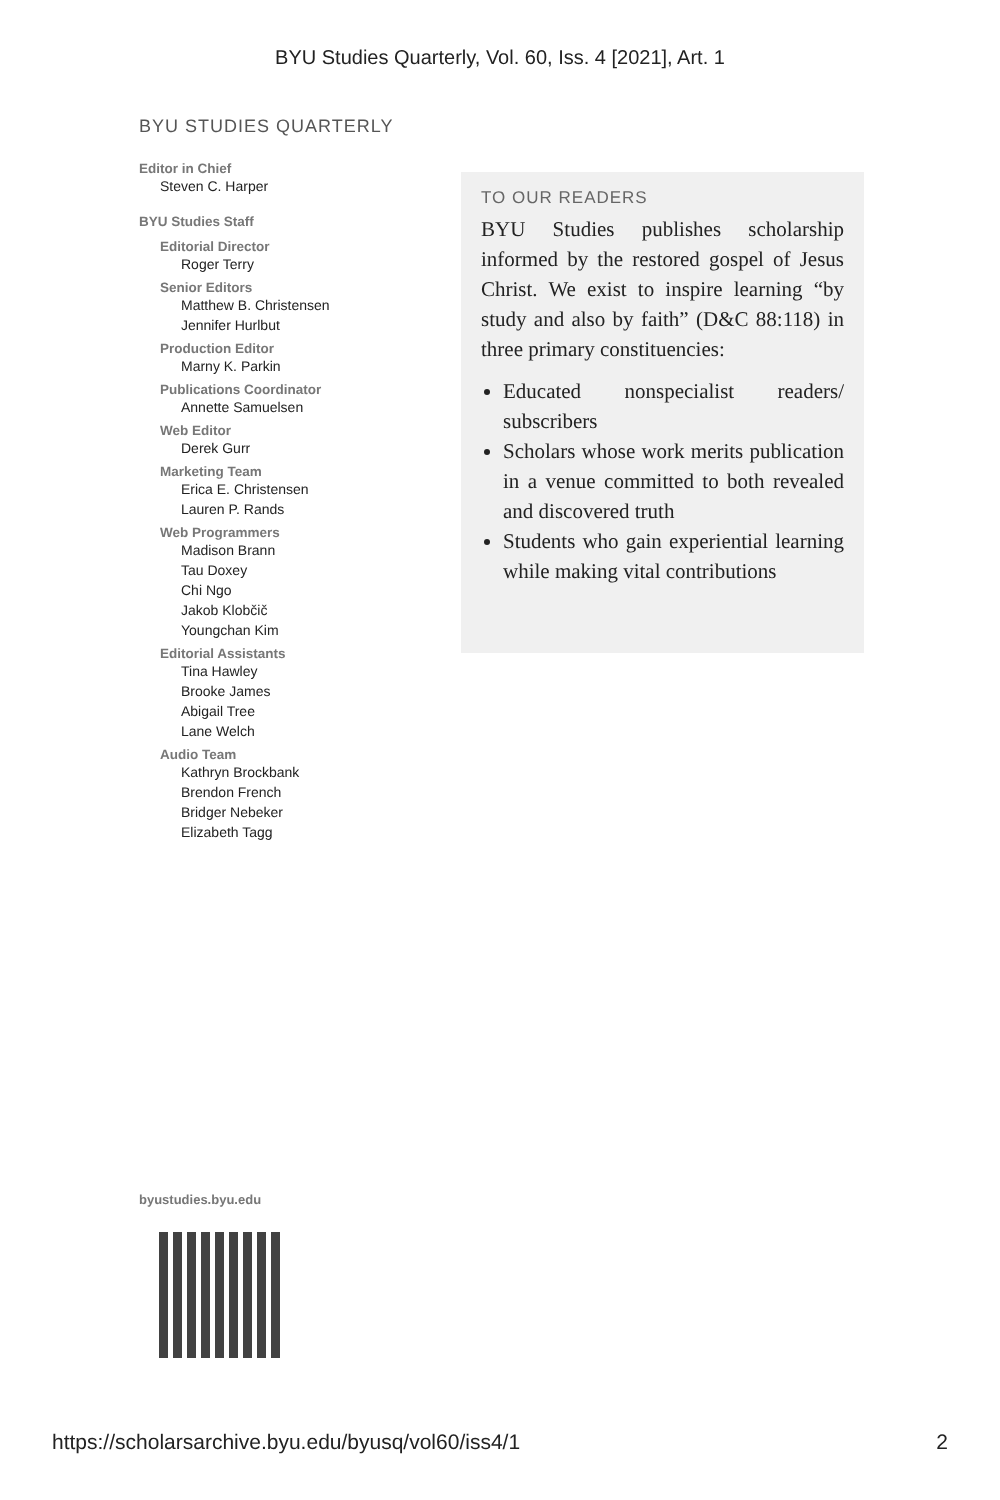BYU Studies Quarterly, Vol. 60, Iss. 4 [2021], Art. 1
BYU STUDIES QUARTERLY
Editor in Chief
Steven C. Harper
BYU Studies Staff
Editorial Director
Roger Terry
Senior Editors
Matthew B. Christensen
Jennifer Hurlbut
Production Editor
Marny K. Parkin
Publications Coordinator
Annette Samuelsen
Web Editor
Derek Gurr
Marketing Team
Erica E. Christensen
Lauren P. Rands
Web Programmers
Madison Brann
Tau Doxey
Chi Ngo
Jakob Klobčič
Youngchan Kim
Editorial Assistants
Tina Hawley
Brooke James
Abigail Tree
Lane Welch
Audio Team
Kathryn Brockbank
Brendon French
Bridger Nebeker
Elizabeth Tagg
TO OUR READERS
BYU Studies publishes scholarship informed by the restored gospel of Jesus Christ. We exist to inspire learning “by study and also by faith” (D&C 88:118) in three primary constituencies:
Educated nonspecialist readers/ subscribers
Scholars whose work merits publication in a venue committed to both revealed and discovered truth
Students who gain experiential learning while making vital contributions
byustudies.byu.edu
https://scholarsarchive.byu.edu/byusq/vol60/iss4/1 2